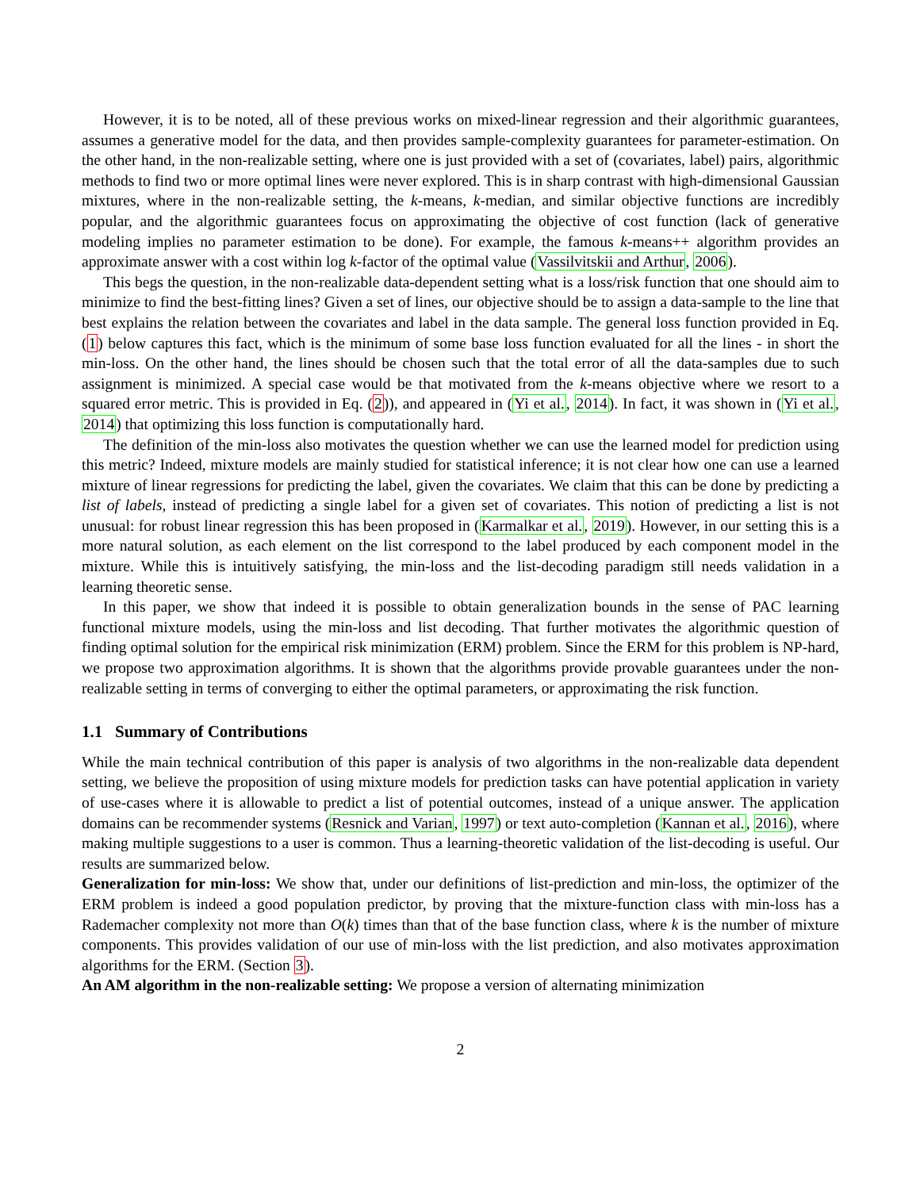However, it is to be noted, all of these previous works on mixed-linear regression and their algorithmic guarantees, assumes a generative model for the data, and then provides sample-complexity guarantees for parameter-estimation. On the other hand, in the non-realizable setting, where one is just provided with a set of (covariates, label) pairs, algorithmic methods to find two or more optimal lines were never explored. This is in sharp contrast with high-dimensional Gaussian mixtures, where in the non-realizable setting, the k-means, k-median, and similar objective functions are incredibly popular, and the algorithmic guarantees focus on approximating the objective of cost function (lack of generative modeling implies no parameter estimation to be done). For example, the famous k-means++ algorithm provides an approximate answer with a cost within log k-factor of the optimal value (Vassilvitskii and Arthur, 2006).
This begs the question, in the non-realizable data-dependent setting what is a loss/risk function that one should aim to minimize to find the best-fitting lines? Given a set of lines, our objective should be to assign a data-sample to the line that best explains the relation between the covariates and label in the data sample. The general loss function provided in Eq. (1) below captures this fact, which is the minimum of some base loss function evaluated for all the lines - in short the min-loss. On the other hand, the lines should be chosen such that the total error of all the data-samples due to such assignment is minimized. A special case would be that motivated from the k-means objective where we resort to a squared error metric. This is provided in Eq. (2)), and appeared in (Yi et al., 2014). In fact, it was shown in (Yi et al., 2014) that optimizing this loss function is computationally hard.
The definition of the min-loss also motivates the question whether we can use the learned model for prediction using this metric? Indeed, mixture models are mainly studied for statistical inference; it is not clear how one can use a learned mixture of linear regressions for predicting the label, given the covariates. We claim that this can be done by predicting a list of labels, instead of predicting a single label for a given set of covariates. This notion of predicting a list is not unusual: for robust linear regression this has been proposed in (Karmalkar et al., 2019). However, in our setting this is a more natural solution, as each element on the list correspond to the label produced by each component model in the mixture. While this is intuitively satisfying, the min-loss and the list-decoding paradigm still needs validation in a learning theoretic sense.
In this paper, we show that indeed it is possible to obtain generalization bounds in the sense of PAC learning functional mixture models, using the min-loss and list decoding. That further motivates the algorithmic question of finding optimal solution for the empirical risk minimization (ERM) problem. Since the ERM for this problem is NP-hard, we propose two approximation algorithms. It is shown that the algorithms provide provable guarantees under the non-realizable setting in terms of converging to either the optimal parameters, or approximating the risk function.
1.1 Summary of Contributions
While the main technical contribution of this paper is analysis of two algorithms in the non-realizable data dependent setting, we believe the proposition of using mixture models for prediction tasks can have potential application in variety of use-cases where it is allowable to predict a list of potential outcomes, instead of a unique answer. The application domains can be recommender systems (Resnick and Varian, 1997) or text auto-completion (Kannan et al., 2016), where making multiple suggestions to a user is common. Thus a learning-theoretic validation of the list-decoding is useful. Our results are summarized below.
Generalization for min-loss: We show that, under our definitions of list-prediction and min-loss, the optimizer of the ERM problem is indeed a good population predictor, by proving that the mixture-function class with min-loss has a Rademacher complexity not more than O(k) times than that of the base function class, where k is the number of mixture components. This provides validation of our use of min-loss with the list prediction, and also motivates approximation algorithms for the ERM. (Section 3).
An AM algorithm in the non-realizable setting: We propose a version of alternating minimization
2